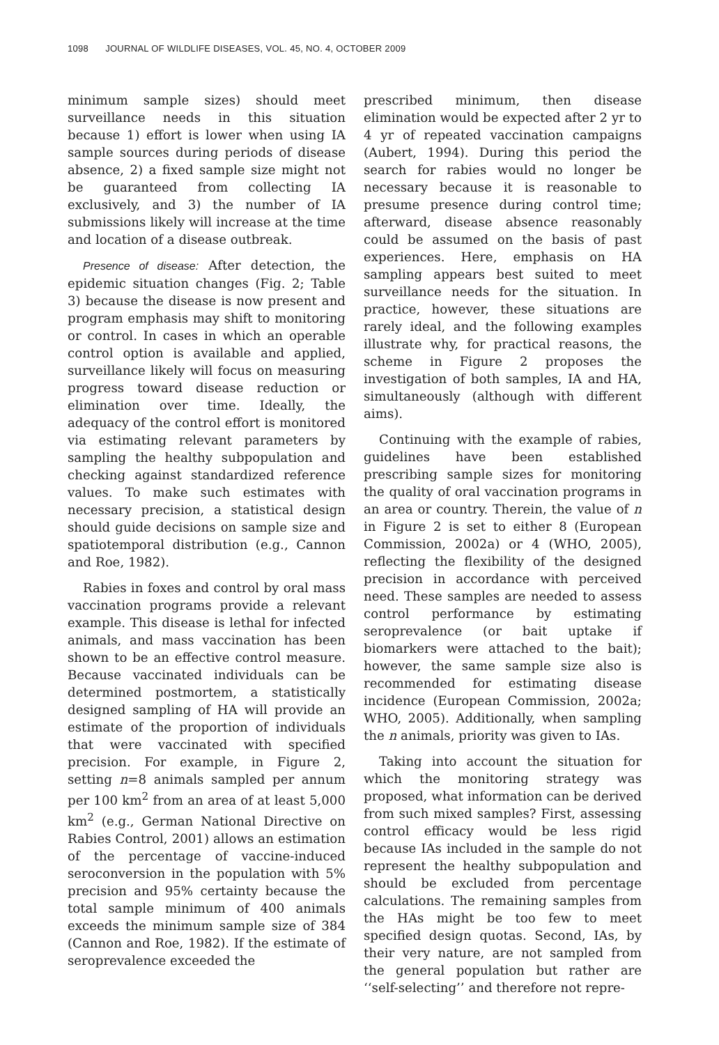1098 JOURNAL OF WILDLIFE DISEASES, VOL. 45, NO. 4, OCTOBER 2009
minimum sample sizes) should meet surveillance needs in this situation because 1) effort is lower when using IA sample sources during periods of disease absence, 2) a fixed sample size might not be guaranteed from collecting IA exclusively, and 3) the number of IA submissions likely will increase at the time and location of a disease outbreak.
Presence of disease: After detection, the epidemic situation changes (Fig. 2; Table 3) because the disease is now present and program emphasis may shift to monitoring or control. In cases in which an operable control option is available and applied, surveillance likely will focus on measuring progress toward disease reduction or elimination over time. Ideally, the adequacy of the control effort is monitored via estimating relevant parameters by sampling the healthy subpopulation and checking against standardized reference values. To make such estimates with necessary precision, a statistical design should guide decisions on sample size and spatiotemporal distribution (e.g., Cannon and Roe, 1982).
Rabies in foxes and control by oral mass vaccination programs provide a relevant example. This disease is lethal for infected animals, and mass vaccination has been shown to be an effective control measure. Because vaccinated individuals can be determined postmortem, a statistically designed sampling of HA will provide an estimate of the proportion of individuals that were vaccinated with specified precision. For example, in Figure 2, setting n=8 animals sampled per annum per 100 km<sup>2</sup> from an area of at least 5,000 km<sup>2</sup> (e.g., German National Directive on Rabies Control, 2001) allows an estimation of the percentage of vaccine-induced seroconversion in the population with 5% precision and 95% certainty because the total sample minimum of 400 animals exceeds the minimum sample size of 384 (Cannon and Roe, 1982). If the estimate of seroprevalence exceeded the
prescribed minimum, then disease elimination would be expected after 2 yr to 4 yr of repeated vaccination campaigns (Aubert, 1994). During this period the search for rabies would no longer be necessary because it is reasonable to presume presence during control time; afterward, disease absence reasonably could be assumed on the basis of past experiences. Here, emphasis on HA sampling appears best suited to meet surveillance needs for the situation. In practice, however, these situations are rarely ideal, and the following examples illustrate why, for practical reasons, the scheme in Figure 2 proposes the investigation of both samples, IA and HA, simultaneously (although with different aims).
Continuing with the example of rabies, guidelines have been established prescribing sample sizes for monitoring the quality of oral vaccination programs in an area or country. Therein, the value of n in Figure 2 is set to either 8 (European Commission, 2002a) or 4 (WHO, 2005), reflecting the flexibility of the designed precision in accordance with perceived need. These samples are needed to assess control performance by estimating seroprevalence (or bait uptake if biomarkers were attached to the bait); however, the same sample size also is recommended for estimating disease incidence (European Commission, 2002a; WHO, 2005). Additionally, when sampling the n animals, priority was given to IAs.
Taking into account the situation for which the monitoring strategy was proposed, what information can be derived from such mixed samples? First, assessing control efficacy would be less rigid because IAs included in the sample do not represent the healthy subpopulation and should be excluded from percentage calculations. The remaining samples from the HAs might be too few to meet specified design quotas. Second, IAs, by their very nature, are not sampled from the general population but rather are ‘‘self-selecting’’ and therefore not repre-